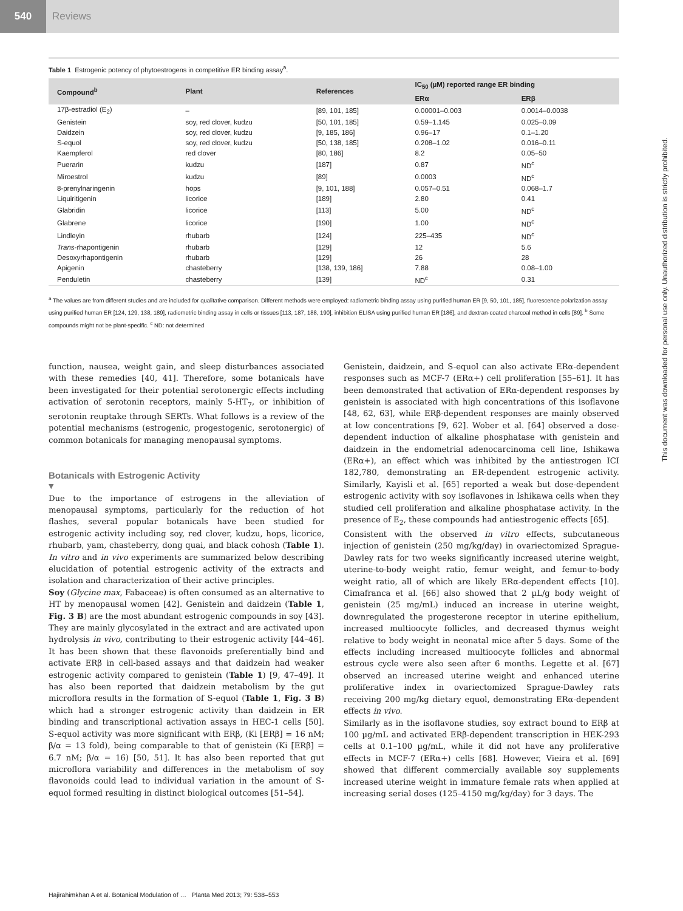540 Reviews
Table 1 Estrogenic potency of phytoestrogens in competitive ER binding assay<sup>a</sup>.
| Compound<sup>b</sup> | Plant | References | IC<sub>50</sub> (µM) reported range ER binding | |
| --- | --- | --- | --- | --- |
| | | | ERα | ERβ |
| 17β-estradiol (E<sub>2</sub>) | – | [89, 101, 185] | 0.00001–0.003 | 0.0014–0.0038 |
| Genistein | soy, red clover, kudzu | [50, 101, 185] | 0.59–1.145 | 0.025–0.09 |
| Daidzein | soy, red clover, kudzu | [9, 185, 186] | 0.96–17 | 0.1–1.20 |
| S-equol | soy, red clover, kudzu | [50, 138, 185] | 0.208–1.02 | 0.016–0.11 |
| Kaempferol | red clover | [80, 186] | 8.2 | 0.05–50 |
| Puerarin | kudzu | [187] | 0.87 | ND<sup>c</sup> |
| Miroestrol | kudzu | [89] | 0.0003 | ND<sup>c</sup> |
| 8-prenylnaringenin | hops | [9, 101, 188] | 0.057–0.51 | 0.068–1.7 |
| Liquiritigenin | licorice | [189] | 2.80 | 0.41 |
| Glabridin | licorice | [113] | 5.00 | ND<sup>c</sup> |
| Glabrene | licorice | [190] | 1.00 | ND<sup>c</sup> |
| Lindleyin | rhubarb | [124] | 225–435 | ND<sup>c</sup> |
| Trans -rhapontigenin | rhubarb | [129] | 12 | 5.6 |
| Desoxyrhapontigenin | rhubarb | [129] | 26 | 28 |
| Apigenin | chasteberry | [138, 139, 186] | 7.88 | 0.08–1.00 |
| Penduletin | chasteberry | [139] | ND<sup>c</sup> | 0.31 |
<sup>a</sup> The values are from different studies and are included for qualitative comparison. Different methods were employed: radiometric binding assay using purified human ER [9, 50, 101, 185], fluorescence polarization assay using purified human ER [124, 129, 138, 189], radiometric binding assay in cells or tissues [113, 187, 188, 190], inhibition ELISA using purified human ER [186], and dextran-coated charcoal method in cells [89]. <sup>b</sup> Some compounds might not be plant-specific. <sup>c</sup> ND: not determined
function, nausea, weight gain, and sleep disturbances associated with these remedies [40, 41]. Therefore, some botanicals have been investigated for their potential serotonergic effects including activation of serotonin receptors, mainly 5-HT<sub>7</sub>, or inhibition of serotonin reuptake through SERTs. What follows is a review of the potential mechanisms (estrogenic, progestogenic, serotonergic) of common botanicals for managing menopausal symptoms.
Botanicals with Estrogenic Activity
▼
Due to the importance of estrogens in the alleviation of menopausal symptoms, particularly for the reduction of hot flashes, several popular botanicals have been studied for estrogenic activity including soy, red clover, kudzu, hops, licorice, rhubarb, yam, chasteberry, dong quai, and black cohosh (Table 1). In vitro and in vivo experiments are summarized below describing elucidation of potential estrogenic activity of the extracts and isolation and characterization of their active principles.
Soy (Glycine max, Fabaceae) is often consumed as an alternative to HT by menopausal women [42]. Genistein and daidzein (Table 1, Fig. 3 B) are the most abundant estrogenic compounds in soy [43]. They are mainly glycosylated in the extract and are activated upon hydrolysis in vivo, contributing to their estrogenic activity [44–46]. It has been shown that these flavonoids preferentially bind and activate ERβ in cell-based assays and that daidzein had weaker estrogenic activity compared to genistein (Table 1) [9, 47–49]. It has also been reported that daidzein metabolism by the gut microflora results in the formation of S-equol (Table 1, Fig. 3 B) which had a stronger estrogenic activity than daidzein in ER binding and transcriptional activation assays in HEC-1 cells [50]. S-equol activity was more significant with ERβ, (Ki [ERβ] = 16 nM; β/α = 13 fold), being comparable to that of genistein (Ki [ERβ] = 6.7 nM; β/α = 16) [50, 51]. It has also been reported that gut microflora variability and differences in the metabolism of soy flavonoids could lead to individual variation in the amount of S-equol formed resulting in distinct biological outcomes [51–54].
Genistein, daidzein, and S-equol can also activate ERα-dependent responses such as MCF-7 (ERα+) cell proliferation [55–61]. It has been demonstrated that activation of ERα-dependent responses by genistein is associated with high concentrations of this isoflavone [48, 62, 63], while ERβ-dependent responses are mainly observed at low concentrations [9, 62]. Wober et al. [64] observed a dose-dependent induction of alkaline phosphatase with genistein and daidzein in the endometrial adenocarcinoma cell line, Ishikawa (ERα+), an effect which was inhibited by the antiestrogen ICI 182,780, demonstrating an ER-dependent estrogenic activity. Similarly, Kayisli et al. [65] reported a weak but dose-dependent estrogenic activity with soy isoflavones in Ishikawa cells when they studied cell proliferation and alkaline phosphatase activity. In the presence of E<sub>2</sub>, these compounds had antiestrogenic effects [65].
Consistent with the observed in vitro effects, subcutaneous injection of genistein (250 mg/kg/day) in ovariectomized Sprague-Dawley rats for two weeks significantly increased uterine weight, uterine-to-body weight ratio, femur weight, and femur-to-body weight ratio, all of which are likely ERα-dependent effects [10]. Cimafranca et al. [66] also showed that 2 µL/g body weight of genistein (25 mg/mL) induced an increase in uterine weight, downregulated the progesterone receptor in uterine epithelium, increased multioocyte follicles, and decreased thymus weight relative to body weight in neonatal mice after 5 days. Some of the effects including increased multioocyte follicles and abnormal estrous cycle were also seen after 6 months. Legette et al. [67] observed an increased uterine weight and enhanced uterine proliferative index in ovariectomized Sprague-Dawley rats receiving 200 mg/kg dietary equol, demonstrating ERα-dependent effects in vivo.
Similarly as in the isoflavone studies, soy extract bound to ERβ at 100 µg/mL and activated ERβ-dependent transcription in HEK-293 cells at 0.1–100 µg/mL, while it did not have any proliferative effects in MCF-7 (ERα+) cells [68]. However, Vieira et al. [69] showed that different commercially available soy supplements increased uterine weight in immature female rats when applied at increasing serial doses (125–4150 mg/kg/day) for 3 days. The
Hajirahimkhan A et al. Botanical Modulation of … Planta Med 2013; 79: 538–553
This document was downloaded for personal use only. Unauthorized distribution is strictly prohibited.